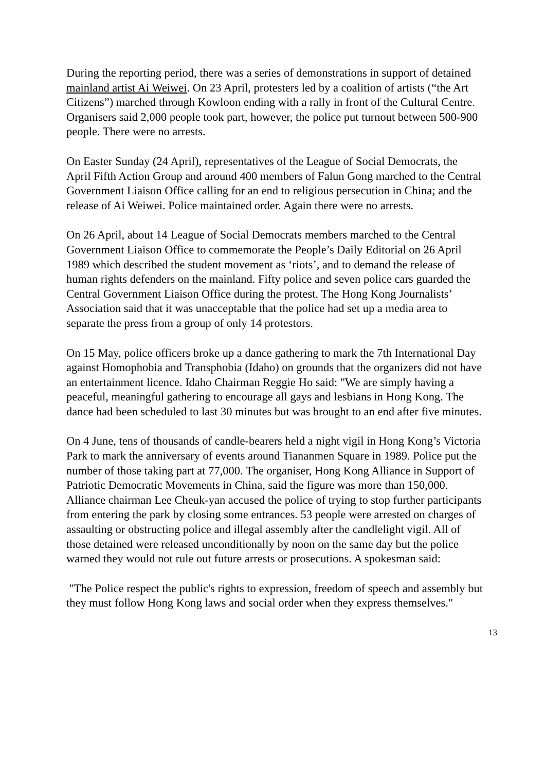During the reporting period, there was a series of demonstrations in support of detained mainland artist Ai Weiwei. On 23 April, protesters led by a coalition of artists (“the Art Citizens”) marched through Kowloon ending with a rally in front of the Cultural Centre. Organisers said 2,000 people took part, however, the police put turnout between 500-900 people. There were no arrests.
On Easter Sunday (24 April), representatives of the League of Social Democrats, the April Fifth Action Group and around 400 members of Falun Gong marched to the Central Government Liaison Office calling for an end to religious persecution in China; and the release of Ai Weiwei. Police maintained order. Again there were no arrests.
On 26 April, about 14 League of Social Democrats members marched to the Central Government Liaison Office to commemorate the People’s Daily Editorial on 26 April 1989 which described the student movement as ‘riots’, and to demand the release of human rights defenders on the mainland. Fifty police and seven police cars guarded the Central Government Liaison Office during the protest. The Hong Kong Journalists’ Association said that it was unacceptable that the police had set up a media area to separate the press from a group of only 14 protestors.
On 15 May, police officers broke up a dance gathering to mark the 7th International Day against Homophobia and Transphobia (Idaho) on grounds that the organizers did not have an entertainment licence. Idaho Chairman Reggie Ho said: "We are simply having a peaceful, meaningful gathering to encourage all gays and lesbians in Hong Kong. The dance had been scheduled to last 30 minutes but was brought to an end after five minutes.
On 4 June, tens of thousands of candle-bearers held a night vigil in Hong Kong’s Victoria Park to mark the anniversary of events around Tiananmen Square in 1989. Police put the number of those taking part at 77,000. The organiser, Hong Kong Alliance in Support of Patriotic Democratic Movements in China, said the figure was more than 150,000. Alliance chairman Lee Cheuk-yan accused the police of trying to stop further participants from entering the park by closing some entrances. 53 people were arrested on charges of assaulting or obstructing police and illegal assembly after the candlelight vigil. All of those detained were released unconditionally by noon on the same day but the police warned they would not rule out future arrests or prosecutions. A spokesman said:
"The Police respect the public's rights to expression, freedom of speech and assembly but they must follow Hong Kong laws and social order when they express themselves."
13